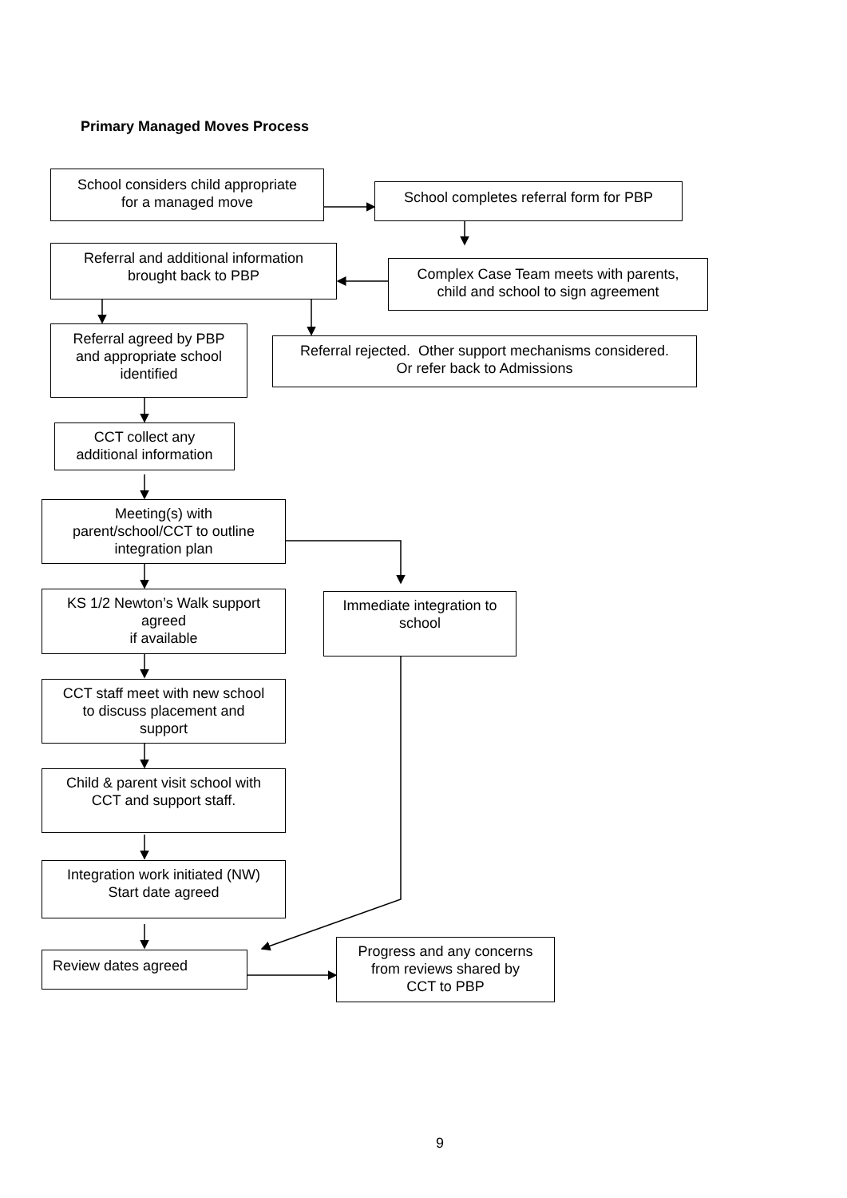Primary Managed Moves Process
School considers child appropriate
for a managed move
School completes referral form for PBP
Referral and additional information
brought back to PBP
Complex Case Team meets with parents,
child and school to sign agreement
Referral agreed by PBP
and appropriate school
identified
Referral rejected. Other support mechanisms considered.
Or refer back to Admissions
CCT collect any
additional information
Meeting(s) with
parent/school/CCT to outline
integration plan
KS 1/2 Newton’s Walk support
agreed
if available
Immediate integration to
school
CCT staff meet with new school
to discuss placement and
support
Child & parent visit school with
CCT and support staff.
Integration work initiated (NW)
Start date agreed
Review dates agreed
Progress and any concerns
from reviews shared by
CCT to PBP
9